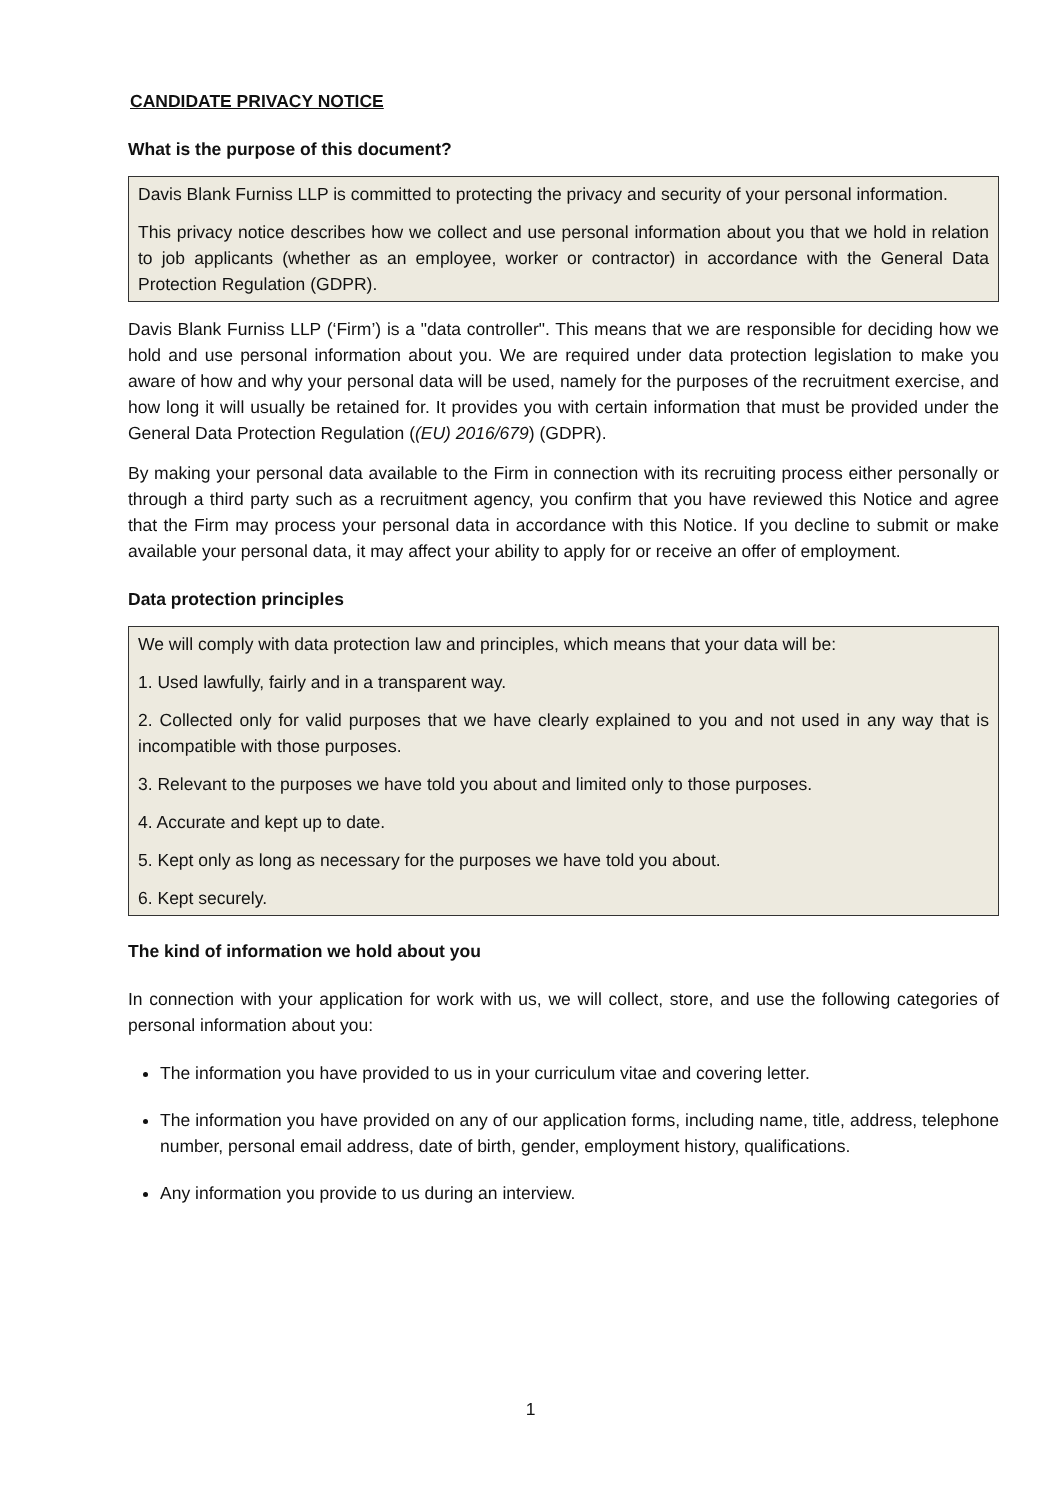CANDIDATE PRIVACY NOTICE
What is the purpose of this document?
Davis Blank Furniss LLP is committed to protecting the privacy and security of your personal information.
This privacy notice describes how we collect and use personal information about you that we hold in relation to job applicants (whether as an employee, worker or contractor) in accordance with the General Data Protection Regulation (GDPR).
Davis Blank Furniss LLP (‘Firm’) is a "data controller". This means that we are responsible for deciding how we hold and use personal information about you. We are required under data protection legislation to make you aware of how and why your personal data will be used, namely for the purposes of the recruitment exercise, and how long it will usually be retained for. It provides you with certain information that must be provided under the General Data Protection Regulation ((EU) 2016/679) (GDPR).
By making your personal data available to the Firm in connection with its recruiting process either personally or through a third party such as a recruitment agency, you confirm that you have reviewed this Notice and agree that the Firm may process your personal data in accordance with this Notice. If you decline to submit or make available your personal data, it may affect your ability to apply for or receive an offer of employment.
Data protection principles
We will comply with data protection law and principles, which means that your data will be:
1. Used lawfully, fairly and in a transparent way.
2. Collected only for valid purposes that we have clearly explained to you and not used in any way that is incompatible with those purposes.
3. Relevant to the purposes we have told you about and limited only to those purposes.
4. Accurate and kept up to date.
5. Kept only as long as necessary for the purposes we have told you about.
6. Kept securely.
The kind of information we hold about you
In connection with your application for work with us, we will collect, store, and use the following categories of personal information about you:
The information you have provided to us in your curriculum vitae and covering letter.
The information you have provided on any of our application forms, including name, title, address, telephone number, personal email address, date of birth, gender, employment history, qualifications.
Any information you provide to us during an interview.
1